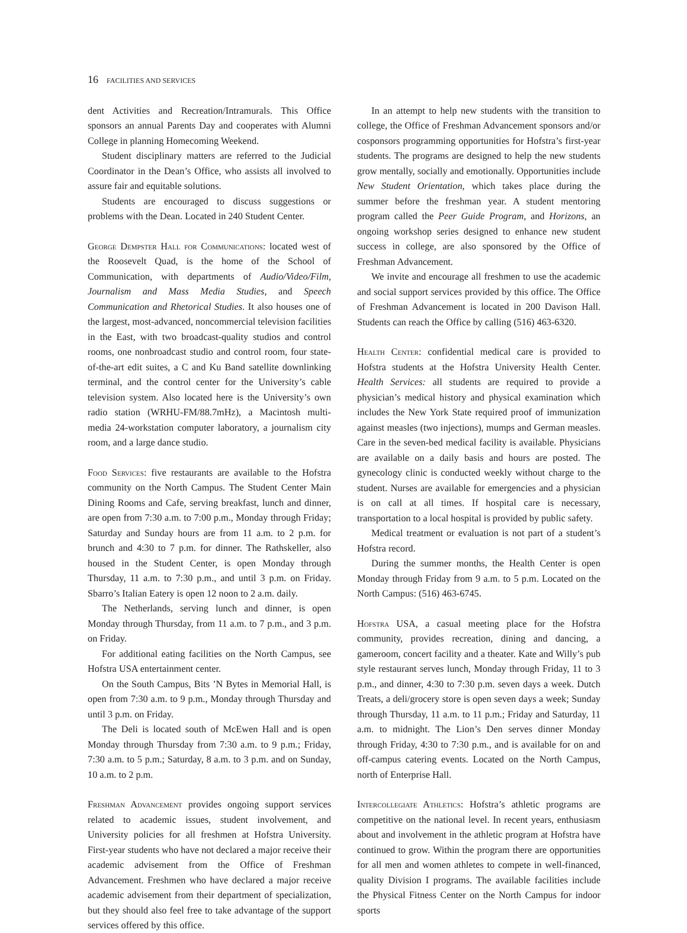16 FACILITIES AND SERVICES
dent Activities and Recreation/Intramurals. This Office sponsors an annual Parents Day and cooperates with Alumni College in planning Homecoming Weekend.
Student disciplinary matters are referred to the Judicial Coordinator in the Dean’s Office, who assists all involved to assure fair and equitable solutions.
Students are encouraged to discuss suggestions or problems with the Dean. Located in 240 Student Center.
George Dempster Hall for Communications: located west of the Roosevelt Quad, is the home of the School of Communication, with departments of Audio/Video/Film, Journalism and Mass Media Studies, and Speech Communication and Rhetorical Studies. It also houses one of the largest, most-advanced, noncommercial television facilities in the East, with two broadcast-quality studios and control rooms, one nonbroadcast studio and control room, four state-of-the-art edit suites, a C and Ku Band satellite downlinking terminal, and the control center for the University’s cable television system. Also located here is the University’s own radio station (WRHU-FM/88.7mHz), a Macintosh multi-media 24-workstation computer laboratory, a journalism city room, and a large dance studio.
Food Services: five restaurants are available to the Hofstra community on the North Campus. The Student Center Main Dining Rooms and Cafe, serving breakfast, lunch and dinner, are open from 7:30 a.m. to 7:00 p.m., Monday through Friday; Saturday and Sunday hours are from 11 a.m. to 2 p.m. for brunch and 4:30 to 7 p.m. for dinner. The Rathskeller, also housed in the Student Center, is open Monday through Thursday, 11 a.m. to 7:30 p.m., and until 3 p.m. on Friday. Sbarro’s Italian Eatery is open 12 noon to 2 a.m. daily.
The Netherlands, serving lunch and dinner, is open Monday through Thursday, from 11 a.m. to 7 p.m., and 3 p.m. on Friday.
For additional eating facilities on the North Campus, see Hofstra USA entertainment center.
On the South Campus, Bits ’N Bytes in Memorial Hall, is open from 7:30 a.m. to 9 p.m., Monday through Thursday and until 3 p.m. on Friday.
The Deli is located south of McEwen Hall and is open Monday through Thursday from 7:30 a.m. to 9 p.m.; Friday, 7:30 a.m. to 5 p.m.; Saturday, 8 a.m. to 3 p.m. and on Sunday, 10 a.m. to 2 p.m.
Freshman Advancement provides ongoing support services related to academic issues, student involvement, and University policies for all freshmen at Hofstra University. First-year students who have not declared a major receive their academic advisement from the Office of Freshman Advancement. Freshmen who have declared a major receive academic advisement from their department of specialization, but they should also feel free to take advantage of the support services offered by this office.
In an attempt to help new students with the transition to college, the Office of Freshman Advancement sponsors and/or cosponsors programming opportunities for Hofstra’s first-year students. The programs are designed to help the new students grow mentally, socially and emotionally. Opportunities include New Student Orientation, which takes place during the summer before the freshman year. A student mentoring program called the Peer Guide Program, and Horizons, an ongoing workshop series designed to enhance new student success in college, are also sponsored by the Office of Freshman Advancement.
We invite and encourage all freshmen to use the academic and social support services provided by this office. The Office of Freshman Advancement is located in 200 Davison Hall. Students can reach the Office by calling (516) 463-6320.
Health Center: confidential medical care is provided to Hofstra students at the Hofstra University Health Center. Health Services: all students are required to provide a physician’s medical history and physical examination which includes the New York State required proof of immunization against measles (two injections), mumps and German measles. Care in the seven-bed medical facility is available. Physicians are available on a daily basis and hours are posted. The gynecology clinic is conducted weekly without charge to the student. Nurses are available for emergencies and a physician is on call at all times. If hospital care is necessary, transportation to a local hospital is provided by public safety.
Medical treatment or evaluation is not part of a student’s Hofstra record.
During the summer months, the Health Center is open Monday through Friday from 9 a.m. to 5 p.m. Located on the North Campus: (516) 463-6745.
Hofstra USA, a casual meeting place for the Hofstra community, provides recreation, dining and dancing, a gameroom, concert facility and a theater. Kate and Willy’s pub style restaurant serves lunch, Monday through Friday, 11 to 3 p.m., and dinner, 4:30 to 7:30 p.m. seven days a week. Dutch Treats, a deli/grocery store is open seven days a week; Sunday through Thursday, 11 a.m. to 11 p.m.; Friday and Saturday, 11 a.m. to midnight. The Lion’s Den serves dinner Monday through Friday, 4:30 to 7:30 p.m., and is available for on and off-campus catering events. Located on the North Campus, north of Enterprise Hall.
Intercollegiate Athletics: Hofstra’s athletic programs are competitive on the national level. In recent years, enthusiasm about and involvement in the athletic program at Hofstra have continued to grow. Within the program there are opportunities for all men and women athletes to compete in well-financed, quality Division I programs. The available facilities include the Physical Fitness Center on the North Campus for indoor sports